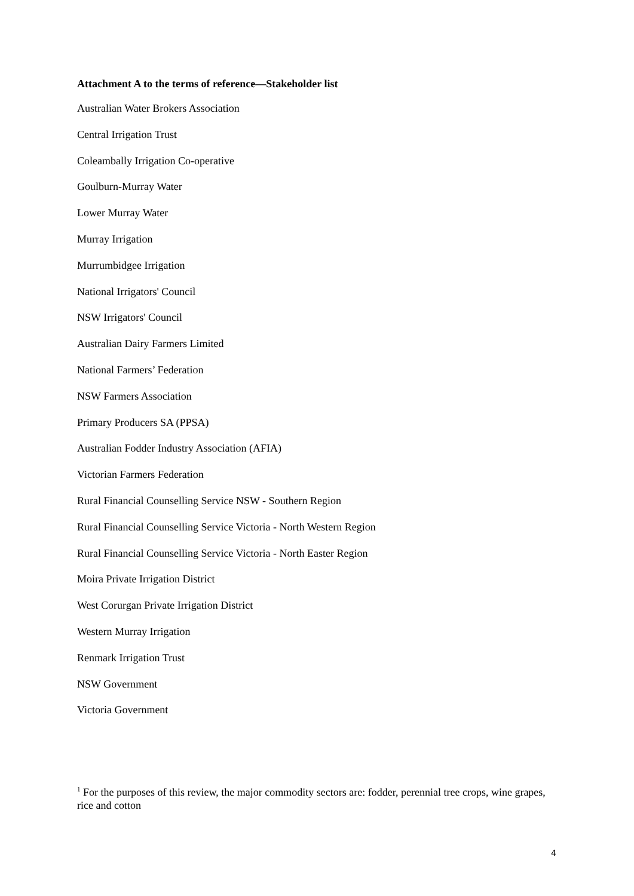Attachment A to the terms of reference—Stakeholder list
Australian Water Brokers Association
Central Irrigation Trust
Coleambally Irrigation Co-operative
Goulburn-Murray Water
Lower Murray Water
Murray Irrigation
Murrumbidgee Irrigation
National Irrigators' Council
NSW Irrigators' Council
Australian Dairy Farmers Limited
National Farmers’ Federation
NSW Farmers Association
Primary Producers SA (PPSA)
Australian Fodder Industry Association (AFIA)
Victorian Farmers Federation
Rural Financial Counselling Service NSW - Southern Region
Rural Financial Counselling Service Victoria - North Western Region
Rural Financial Counselling Service Victoria - North Easter Region
Moira Private Irrigation District
West Corurgan Private Irrigation District
Western Murray Irrigation
Renmark Irrigation Trust
NSW Government
Victoria Government
<sup>1</sup> For the purposes of this review, the major commodity sectors are: fodder, perennial tree crops, wine grapes, rice and cotton
4